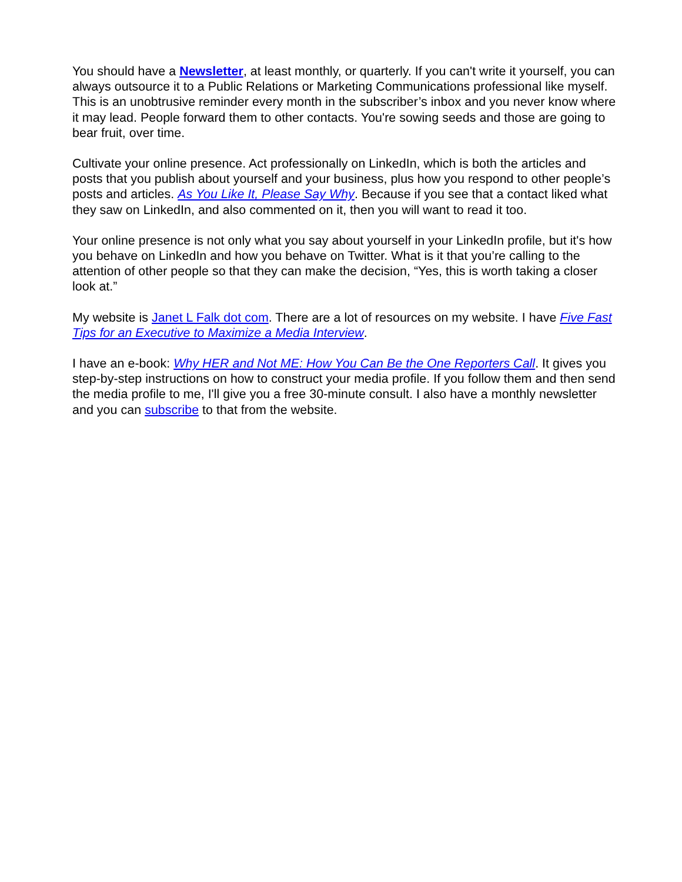You should have a Newsletter, at least monthly, or quarterly. If you can't write it yourself, you can always outsource it to a Public Relations or Marketing Communications professional like myself. This is an unobtrusive reminder every month in the subscriber’s inbox and you never know where it may lead. People forward them to other contacts. You're sowing seeds and those are going to bear fruit, over time.
Cultivate your online presence. Act professionally on LinkedIn, which is both the articles and posts that you publish about yourself and your business, plus how you respond to other people’s posts and articles. As You Like It, Please Say Why. Because if you see that a contact liked what they saw on LinkedIn, and also commented on it, then you will want to read it too.
Your online presence is not only what you say about yourself in your LinkedIn profile, but it's how you behave on LinkedIn and how you behave on Twitter. What is it that you’re calling to the attention of other people so that they can make the decision, “Yes, this is worth taking a closer look at.”
My website is Janet L Falk dot com. There are a lot of resources on my website. I have Five Fast Tips for an Executive to Maximize a Media Interview.
I have an e-book: Why HER and Not ME: How You Can Be the One Reporters Call. It gives you step-by-step instructions on how to construct your media profile. If you follow them and then send the media profile to me, I'll give you a free 30-minute consult. I also have a monthly newsletter and you can subscribe to that from the website.